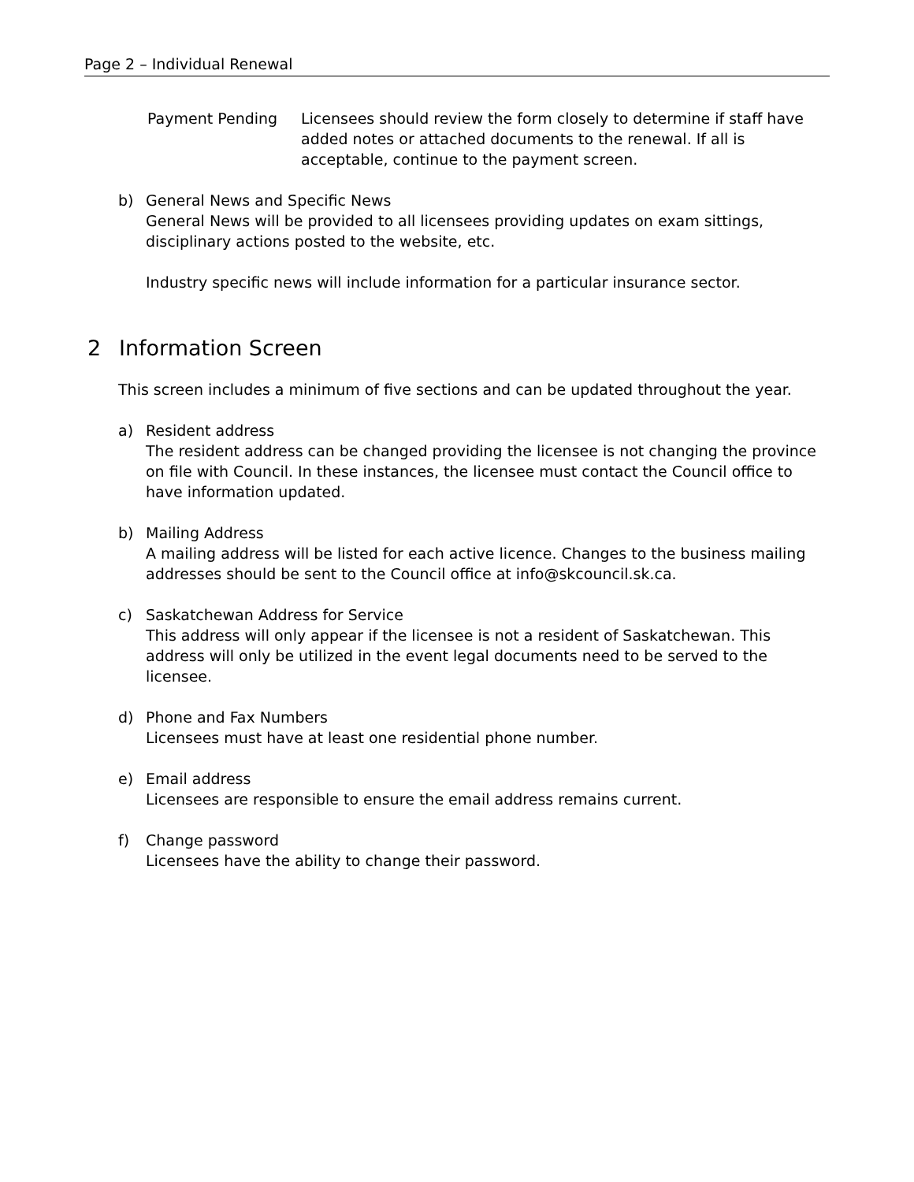Page 2 – Individual Renewal
Payment Pending Licensees should review the form closely to determine if staff have added notes or attached documents to the renewal. If all is acceptable, continue to the payment screen.
b) General News and Specific News
General News will be provided to all licensees providing updates on exam sittings, disciplinary actions posted to the website, etc.
Industry specific news will include information for a particular insurance sector.
2 Information Screen
This screen includes a minimum of five sections and can be updated throughout the year.
a) Resident address
The resident address can be changed providing the licensee is not changing the province on file with Council. In these instances, the licensee must contact the Council office to have information updated.
b) Mailing Address
A mailing address will be listed for each active licence. Changes to the business mailing addresses should be sent to the Council office at info@skcouncil.sk.ca.
c) Saskatchewan Address for Service
This address will only appear if the licensee is not a resident of Saskatchewan. This address will only be utilized in the event legal documents need to be served to the licensee.
d) Phone and Fax Numbers
Licensees must have at least one residential phone number.
e) Email address
Licensees are responsible to ensure the email address remains current.
f) Change password
Licensees have the ability to change their password.